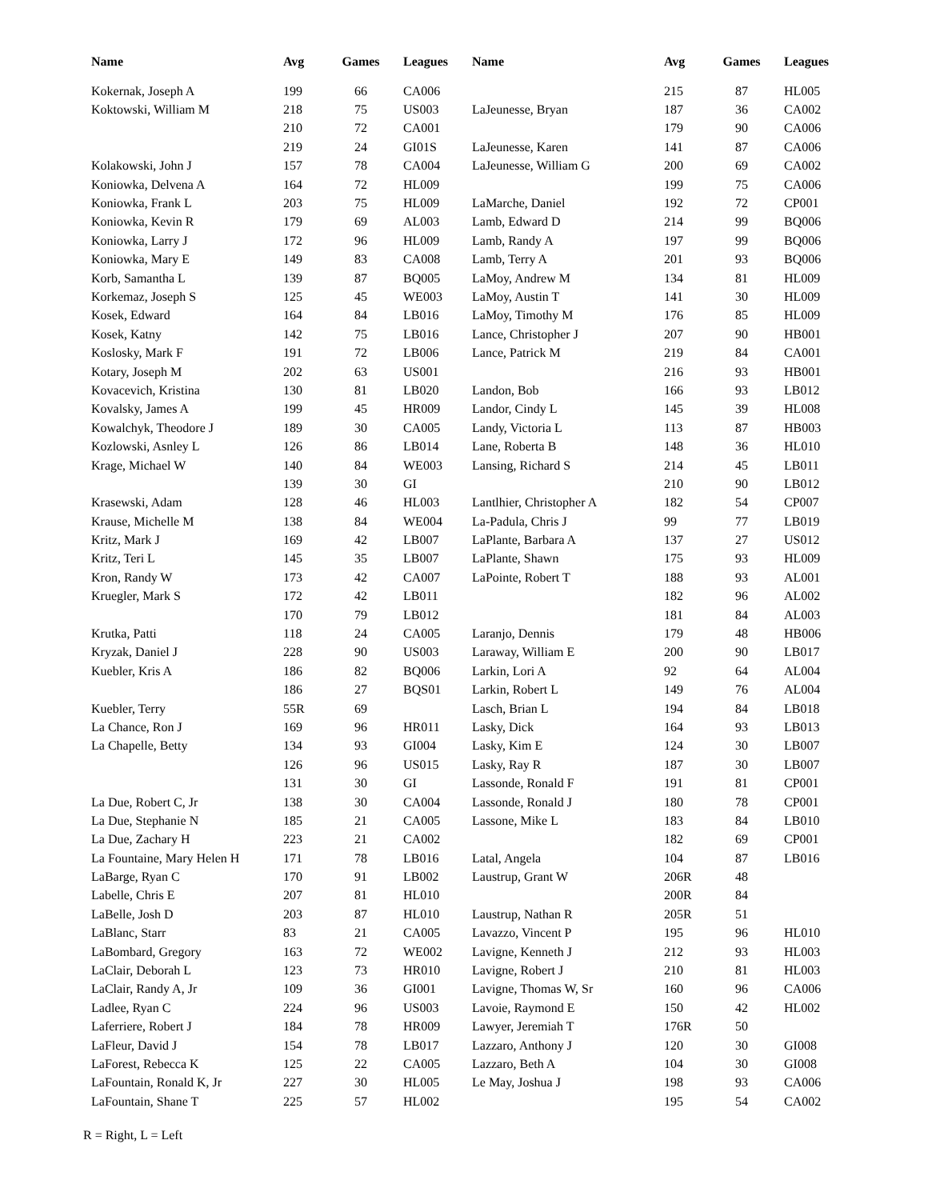| Name | Avg | Games | Leagues |
| --- | --- | --- | --- |
| Kokernak, Joseph A | 199 | 66 | CA006 |
| Koktowski, William M | 218 | 75 | US003 |
| | 210 | 72 | CA001 |
| | 219 | 24 | GI01S |
| Kolakowski, John J | 157 | 78 | CA004 |
| Koniowka, Delvena A | 164 | 72 | HL009 |
| Koniowka, Frank L | 203 | 75 | HL009 |
| Koniowka, Kevin R | 179 | 69 | AL003 |
| Koniowka, Larry J | 172 | 96 | HL009 |
| Koniowka, Mary E | 149 | 83 | CA008 |
| Korb, Samantha L | 139 | 87 | BQ005 |
| Korkemaz, Joseph S | 125 | 45 | WE003 |
| Kosek, Edward | 164 | 84 | LB016 |
| Kosek, Katny | 142 | 75 | LB016 |
| Koslosky, Mark F | 191 | 72 | LB006 |
| Kotary, Joseph M | 202 | 63 | US001 |
| Kovacevich, Kristina | 130 | 81 | LB020 |
| Kovalsky, James A | 199 | 45 | HR009 |
| Kowalchyk, Theodore J | 189 | 30 | CA005 |
| Kozlowski, Asnley L | 126 | 86 | LB014 |
| Krage, Michael W | 140 | 84 | WE003 |
| | 139 | 30 | GI |
| Krasewski, Adam | 128 | 46 | HL003 |
| Krause, Michelle M | 138 | 84 | WE004 |
| Kritz, Mark J | 169 | 42 | LB007 |
| Kritz, Teri L | 145 | 35 | LB007 |
| Kron, Randy W | 173 | 42 | CA007 |
| Kruegler, Mark S | 172 | 42 | LB011 |
| | 170 | 79 | LB012 |
| Krutka, Patti | 118 | 24 | CA005 |
| Kryzak, Daniel J | 228 | 90 | US003 |
| Kuebler, Kris A | 186 | 82 | BQ006 |
| | 186 | 27 | BQS01 |
| Kuebler, Terry | 55R | 69 | |
| La Chance, Ron J | 169 | 96 | HR011 |
| La Chapelle, Betty | 134 | 93 | GI004 |
| | 126 | 96 | US015 |
| | 131 | 30 | GI |
| La Due, Robert C, Jr | 138 | 30 | CA004 |
| La Due, Stephanie N | 185 | 21 | CA005 |
| La Due, Zachary H | 223 | 21 | CA002 |
| La Fountaine, Mary Helen H | 171 | 78 | LB016 |
| LaBarge, Ryan C | 170 | 91 | LB002 |
| Labelle, Chris E | 207 | 81 | HL010 |
| LaBelle, Josh D | 203 | 87 | HL010 |
| LaBlanc, Starr | 83 | 21 | CA005 |
| LaBombard, Gregory | 163 | 72 | WE002 |
| LaClair, Deborah L | 123 | 73 | HR010 |
| LaClair, Randy A, Jr | 109 | 36 | GI001 |
| Ladlee, Ryan C | 224 | 96 | US003 |
| Laferriere, Robert J | 184 | 78 | HR009 |
| LaFleur, David J | 154 | 78 | LB017 |
| LaForest, Rebecca K | 125 | 22 | CA005 |
| LaFountain, Ronald K, Jr | 227 | 30 | HL005 |
| LaFountain, Shane T | 225 | 57 | HL002 |
| Name | Avg | Games | Leagues |
| --- | --- | --- | --- |
| | 215 | 87 | HL005 |
| LaJeunesse, Bryan | 187 | 36 | CA002 |
| | 179 | 90 | CA006 |
| LaJeunesse, Karen | 141 | 87 | CA006 |
| LaJeunesse, William G | 200 | 69 | CA002 |
| | 199 | 75 | CA006 |
| LaMarche, Daniel | 192 | 72 | CP001 |
| Lamb, Edward D | 214 | 99 | BQ006 |
| Lamb, Randy A | 197 | 99 | BQ006 |
| Lamb, Terry A | 201 | 93 | BQ006 |
| LaMoy, Andrew M | 134 | 81 | HL009 |
| LaMoy, Austin T | 141 | 30 | HL009 |
| LaMoy, Timothy M | 176 | 85 | HL009 |
| Lance, Christopher J | 207 | 90 | HB001 |
| Lance, Patrick M | 219 | 84 | CA001 |
| | 216 | 93 | HB001 |
| Landon, Bob | 166 | 93 | LB012 |
| Landor, Cindy L | 145 | 39 | HL008 |
| Landy, Victoria L | 113 | 87 | HB003 |
| Lane, Roberta B | 148 | 36 | HL010 |
| Lansing, Richard S | 214 | 45 | LB011 |
| | 210 | 90 | LB012 |
| Lantlhier, Christopher A | 182 | 54 | CP007 |
| La-Padula, Chris J | 99 | 77 | LB019 |
| LaPlante, Barbara A | 137 | 27 | US012 |
| LaPlante, Shawn | 175 | 93 | HL009 |
| LaPointe, Robert T | 188 | 93 | AL001 |
| | 182 | 96 | AL002 |
| | 181 | 84 | AL003 |
| Laranjo, Dennis | 179 | 48 | HB006 |
| Laraway, William E | 200 | 90 | LB017 |
| Larkin, Lori A | 92 | 64 | AL004 |
| Larkin, Robert L | 149 | 76 | AL004 |
| Lasch, Brian L | 194 | 84 | LB018 |
| Lasky, Dick | 164 | 93 | LB013 |
| Lasky, Kim E | 124 | 30 | LB007 |
| Lasky, Ray R | 187 | 30 | LB007 |
| Lassonde, Ronald F | 191 | 81 | CP001 |
| Lassonde, Ronald J | 180 | 78 | CP001 |
| Lassone, Mike L | 183 | 84 | LB010 |
| | 182 | 69 | CP001 |
| Latal, Angela | 104 | 87 | LB016 |
| Laustrup, Grant W | 206R | 48 | |
| | 200R | 84 | |
| Laustrup, Nathan R | 205R | 51 | |
| Lavazzo, Vincent P | 195 | 96 | HL010 |
| Lavigne, Kenneth J | 212 | 93 | HL003 |
| Lavigne, Robert J | 210 | 81 | HL003 |
| Lavigne, Thomas W, Sr | 160 | 96 | CA006 |
| Lavoie, Raymond E | 150 | 42 | HL002 |
| Lawyer, Jeremiah T | 176R | 50 | |
| Lazzaro, Anthony J | 120 | 30 | GI008 |
| Lazzaro, Beth A | 104 | 30 | GI008 |
| Le May, Joshua J | 198 | 93 | CA006 |
| | 195 | 54 | CA002 |
R = Right, L = Left